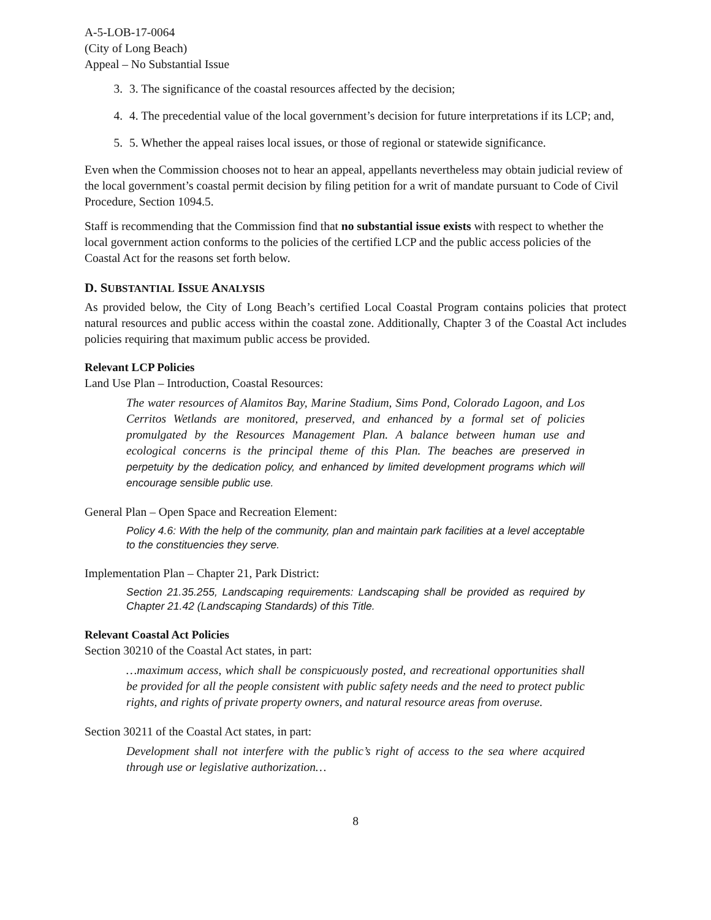A-5-LOB-17-0064
(City of Long Beach)
Appeal – No Substantial Issue
3. 3. The significance of the coastal resources affected by the decision;
4. 4. The precedential value of the local government’s decision for future interpretations if its LCP; and,
5. 5. Whether the appeal raises local issues, or those of regional or statewide significance.
Even when the Commission chooses not to hear an appeal, appellants nevertheless may obtain judicial review of the local government’s coastal permit decision by filing petition for a writ of mandate pursuant to Code of Civil Procedure, Section 1094.5.
Staff is recommending that the Commission find that no substantial issue exists with respect to whether the local government action conforms to the policies of the certified LCP and the public access policies of the Coastal Act for the reasons set forth below.
D. SUBSTANTIAL ISSUE ANALYSIS
As provided below, the City of Long Beach’s certified Local Coastal Program contains policies that protect natural resources and public access within the coastal zone. Additionally, Chapter 3 of the Coastal Act includes policies requiring that maximum public access be provided.
Relevant LCP Policies
Land Use Plan – Introduction, Coastal Resources:
The water resources of Alamitos Bay, Marine Stadium, Sims Pond, Colorado Lagoon, and Los Cerritos Wetlands are monitored, preserved, and enhanced by a formal set of policies promulgated by the Resources Management Plan. A balance between human use and ecological concerns is the principal theme of this Plan. The beaches are preserved in perpetuity by the dedication policy, and enhanced by limited development programs which will encourage sensible public use.
General Plan – Open Space and Recreation Element:
Policy 4.6: With the help of the community, plan and maintain park facilities at a level acceptable to the constituencies they serve.
Implementation Plan – Chapter 21, Park District:
Section 21.35.255, Landscaping requirements: Landscaping shall be provided as required by Chapter 21.42 (Landscaping Standards) of this Title.
Relevant Coastal Act Policies
Section 30210 of the Coastal Act states, in part:
…maximum access, which shall be conspicuously posted, and recreational opportunities shall be provided for all the people consistent with public safety needs and the need to protect public rights, and rights of private property owners, and natural resource areas from overuse.
Section 30211 of the Coastal Act states, in part:
Development shall not interfere with the public’s right of access to the sea where acquired through use or legislative authorization…
8